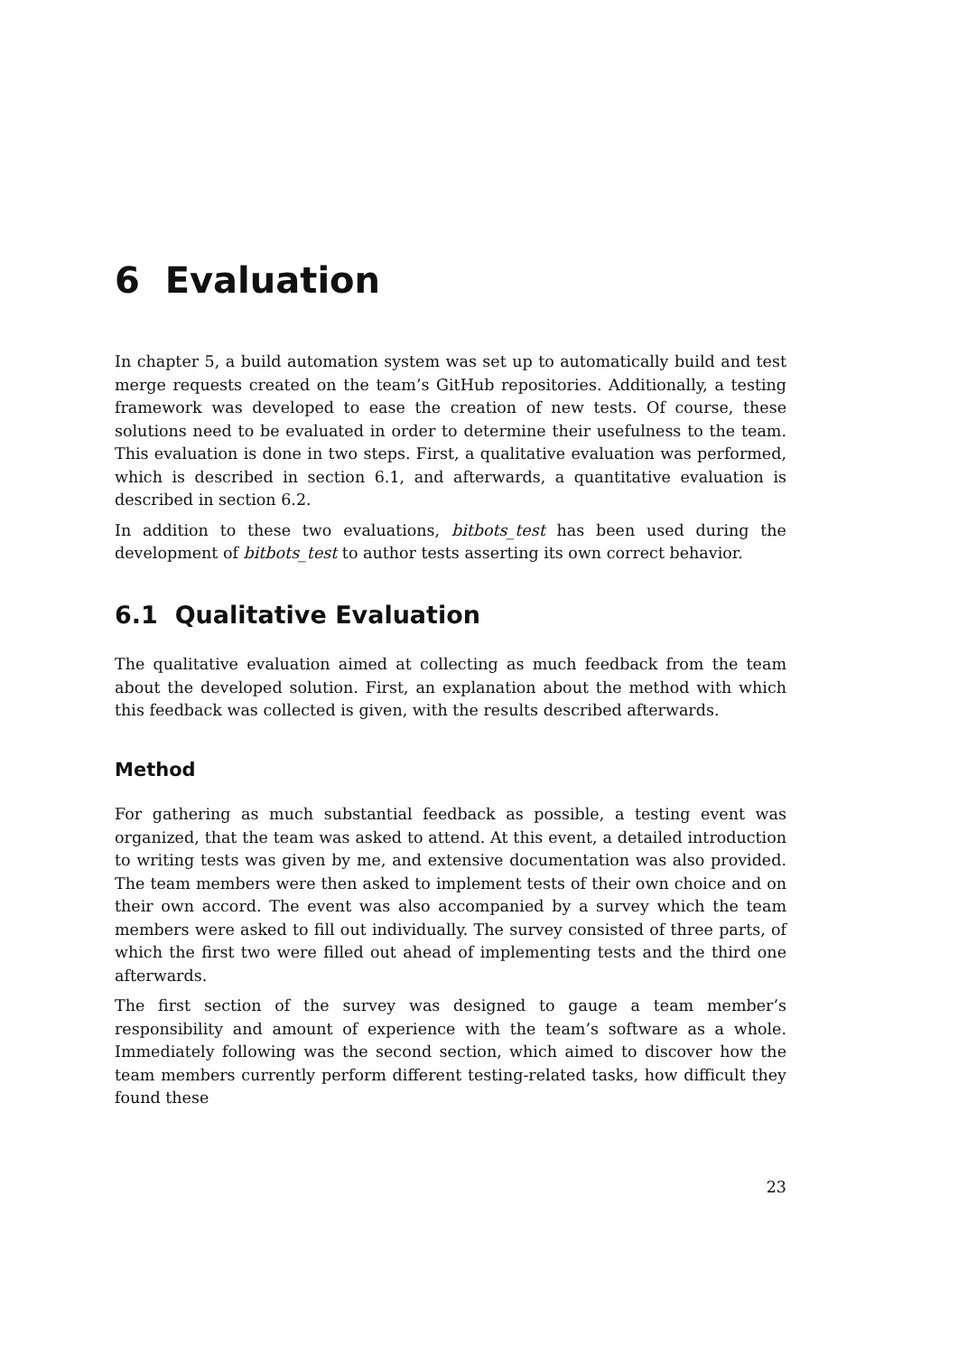6 Evaluation
In chapter 5, a build automation system was set up to automatically build and test merge requests created on the team’s GitHub repositories. Additionally, a testing framework was developed to ease the creation of new tests. Of course, these solutions need to be evaluated in order to determine their usefulness to the team. This evaluation is done in two steps. First, a qualitative evaluation was performed, which is described in section 6.1, and afterwards, a quantitative evaluation is described in section 6.2.
In addition to these two evaluations, bitbots_test has been used during the development of bitbots_test to author tests asserting its own correct behavior.
6.1 Qualitative Evaluation
The qualitative evaluation aimed at collecting as much feedback from the team about the developed solution. First, an explanation about the method with which this feedback was collected is given, with the results described afterwards.
Method
For gathering as much substantial feedback as possible, a testing event was organized, that the team was asked to attend. At this event, a detailed introduction to writing tests was given by me, and extensive documentation was also provided. The team members were then asked to implement tests of their own choice and on their own accord. The event was also accompanied by a survey which the team members were asked to fill out individually. The survey consisted of three parts, of which the first two were filled out ahead of implementing tests and the third one afterwards.
The first section of the survey was designed to gauge a team member’s responsibility and amount of experience with the team’s software as a whole. Immediately following was the second section, which aimed to discover how the team members currently perform different testing-related tasks, how difficult they found these
23